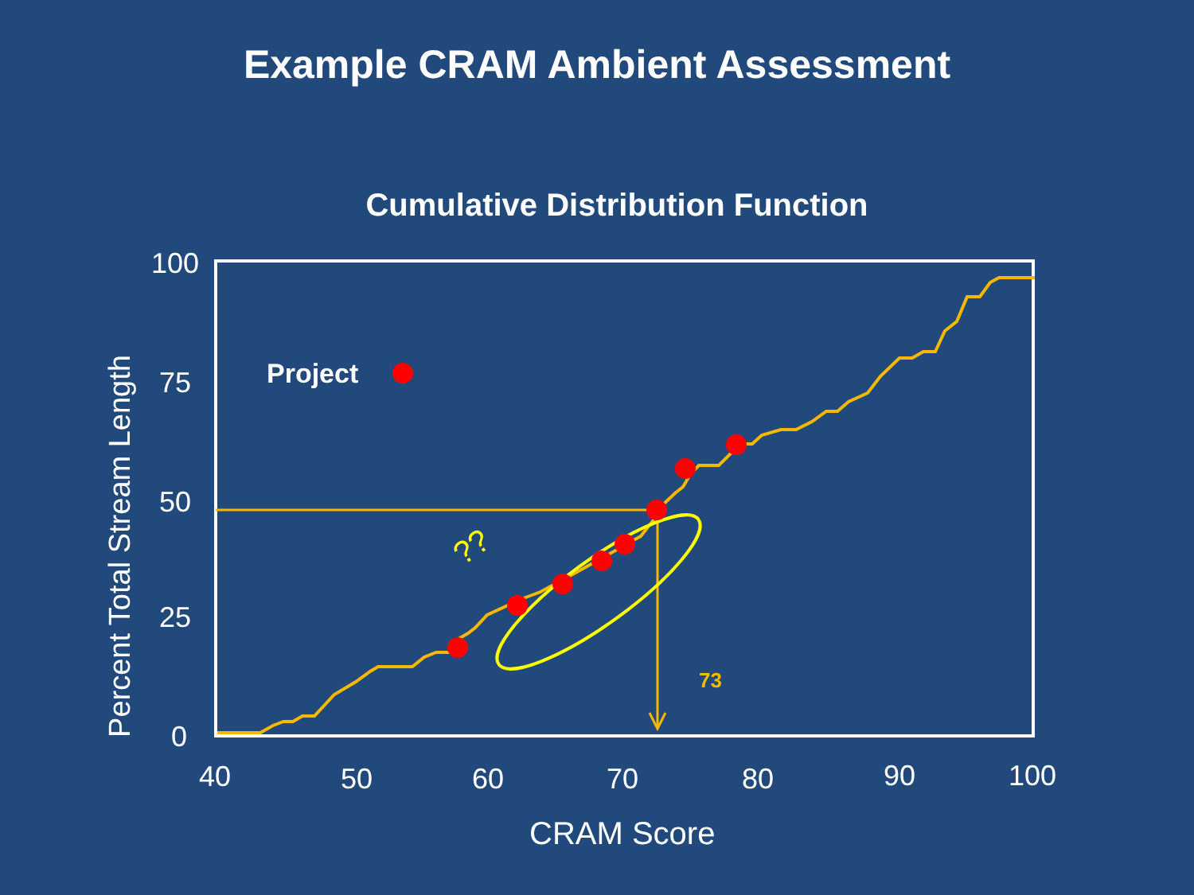Example CRAM Ambient Assessment
Cumulative Distribution Function
100
75
50
25
0
Percent Total Stream Length
Project
??
73
40 50 60 70 80 90 100
CRAM Score